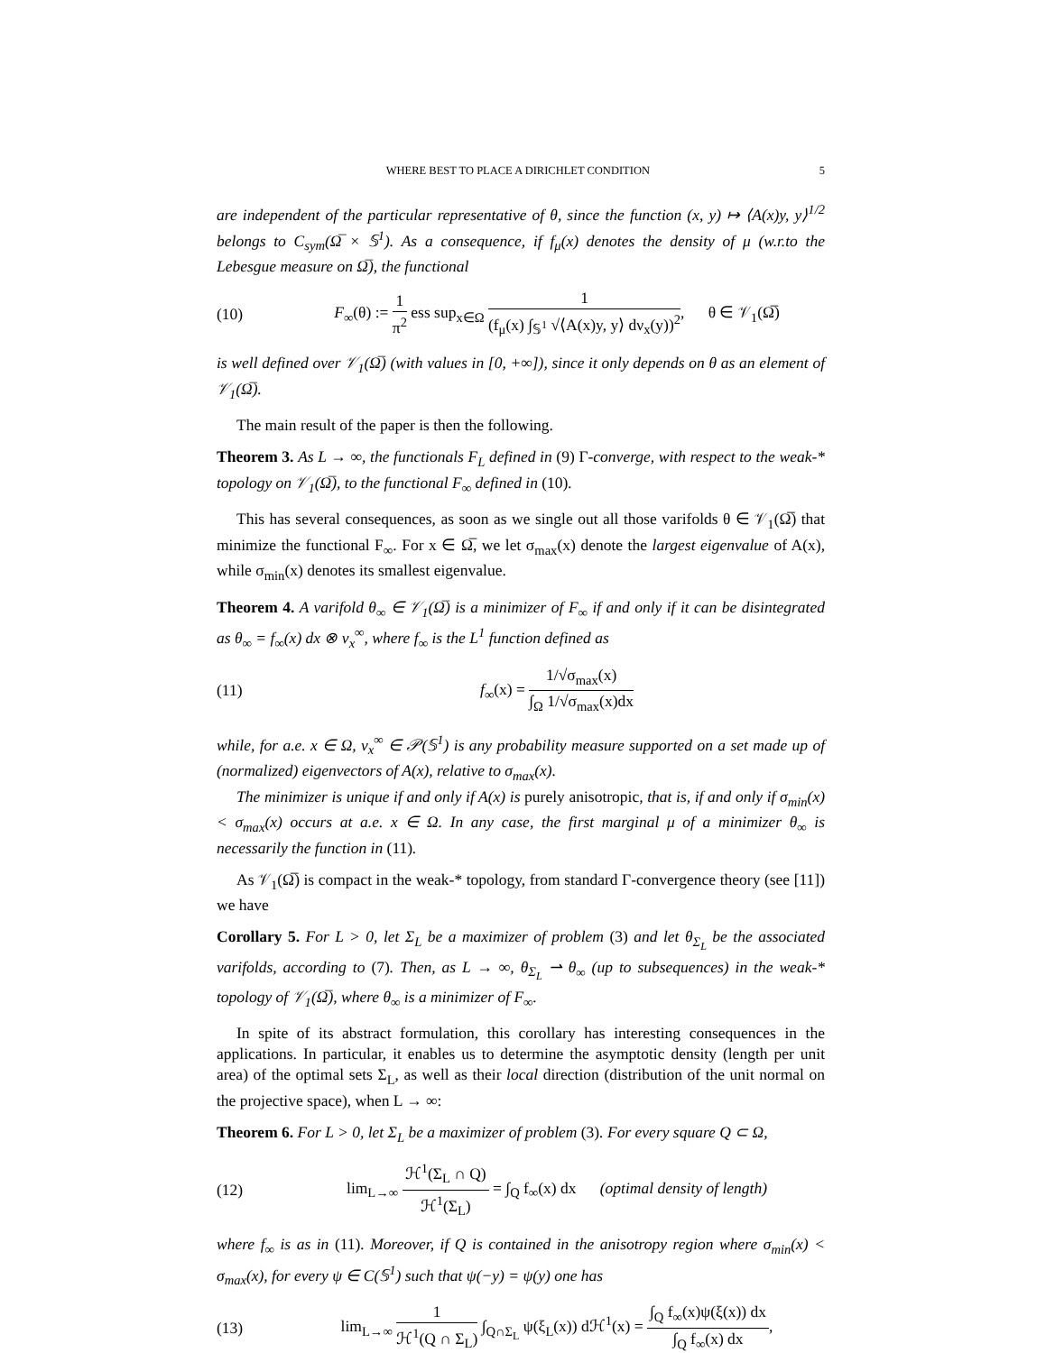WHERE BEST TO PLACE A DIRICHLET CONDITION 5
are independent of the particular representative of θ, since the function (x, y) ↦ ⟨A(x)y, y⟩<sup>1/2</sup> belongs to C<sub>sym</sub>(Ω̅ × 𝕊<sup>1</sup>). As a consequence, if f<sub>μ</sub>(x) denotes the density of μ (w.r.to the Lebesgue measure on Ω̅), the functional
(10) F<sub>∞</sub>(θ) := 1 π<sup>2</sup> ess sup<sub>x∈Ω</sub> 1 (f<sub>μ</sub>(x) ∫<sub>𝕊<sup>1</sup></sub> √⟨A(x)y, y⟩ dν<sub>x</sub>(y))<sup>2</sup>, θ ∈ 𝒱<sub>1</sub>(Ω̅)
is well defined over 𝒱<sub>1</sub>(Ω̅) (with values in [0, +∞]), since it only depends on θ as an element of 𝒱<sub>1</sub>(Ω̅).
The main result of the paper is then the following.
Theorem 3. As L → ∞, the functionals F<sub>L</sub> defined in (9) Γ-converge, with respect to the weak-* topology on 𝒱<sub>1</sub>(Ω̅), to the functional F<sub>∞</sub> defined in (10).
This has several consequences, as soon as we single out all those varifolds θ ∈ 𝒱<sub>1</sub>(Ω̅) that minimize the functional F<sub>∞</sub>. For x ∈ Ω̅, we let σ<sub>max</sub>(x) denote the largest eigenvalue of A(x), while σ<sub>min</sub>(x) denotes its smallest eigenvalue.
Theorem 4. A varifold θ<sub>∞</sub> ∈ 𝒱<sub>1</sub>(Ω̅) is a minimizer of F<sub>∞</sub> if and only if it can be disintegrated as θ<sub>∞</sub> = f<sub>∞</sub>(x) dx ⊗ ν<sub>x</sub><sup>∞</sup>, where f<sub>∞</sub> is the L<sup>1</sup> function defined as
(11) f<sub>∞</sub>(x) = 1/√σ<sub>max</sub>(x) ∫<sub>Ω</sub> 1/√σ<sub>max</sub>(x)dx
while, for a.e. x ∈ Ω, ν<sub>x</sub><sup>∞</sup> ∈ 𝒫(𝕊<sup>1</sup>) is any probability measure supported on a set made up of (normalized) eigenvectors of A(x), relative to σ<sub>max</sub>(x).
The minimizer is unique if and only if A(x) is purely anisotropic, that is, if and only if σ<sub>min</sub>(x) < σ<sub>max</sub>(x) occurs at a.e. x ∈ Ω. In any case, the first marginal μ of a minimizer θ<sub>∞</sub> is necessarily the function in (11).
As 𝒱<sub>1</sub>(Ω̅) is compact in the weak-* topology, from standard Γ-convergence theory (see [11]) we have
Corollary 5. For L > 0, let Σ<sub>L</sub> be a maximizer of problem (3) and let θ<sub>Σ<sub>L</sub></sub> be the associated varifolds, according to (7). Then, as L → ∞, θ<sub>Σ<sub>L</sub></sub> ⇀ θ<sub>∞</sub> (up to subsequences) in the weak-* topology of 𝒱<sub>1</sub>(Ω̅), where θ<sub>∞</sub> is a minimizer of F<sub>∞</sub>.
In spite of its abstract formulation, this corollary has interesting consequences in the applications. In particular, it enables us to determine the asymptotic density (length per unit area) of the optimal sets Σ<sub>L</sub>, as well as their local direction (distribution of the unit normal on the projective space), when L → ∞:
Theorem 6. For L > 0, let Σ<sub>L</sub> be a maximizer of problem (3). For every square Q ⊂ Ω,
(12) lim<sub>L→∞</sub> ℋ<sup>1</sup>(Σ<sub>L</sub> ∩ Q) ℋ<sup>1</sup>(Σ<sub>L</sub>) = ∫<sub>Q</sub> f<sub>∞</sub>(x) dx (optimal density of length)
where f<sub>∞</sub> is as in (11). Moreover, if Q is contained in the anisotropy region where σ<sub>min</sub>(x) < σ<sub>max</sub>(x), for every ψ ∈ C(𝕊<sup>1</sup>) such that ψ(−y) = ψ(y) one has
(13) lim<sub>L→∞</sub> 1 ℋ<sup>1</sup>(Q ∩ Σ<sub>L</sub>) ∫<sub>Q∩Σ<sub>L</sub></sub> ψ(ξ<sub>L</sub>(x)) dℋ<sup>1</sup>(x) = ∫<sub>Q</sub> f<sub>∞</sub>(x)ψ(ξ(x)) dx ∫<sub>Q</sub> f<sub>∞</sub>(x) dx,